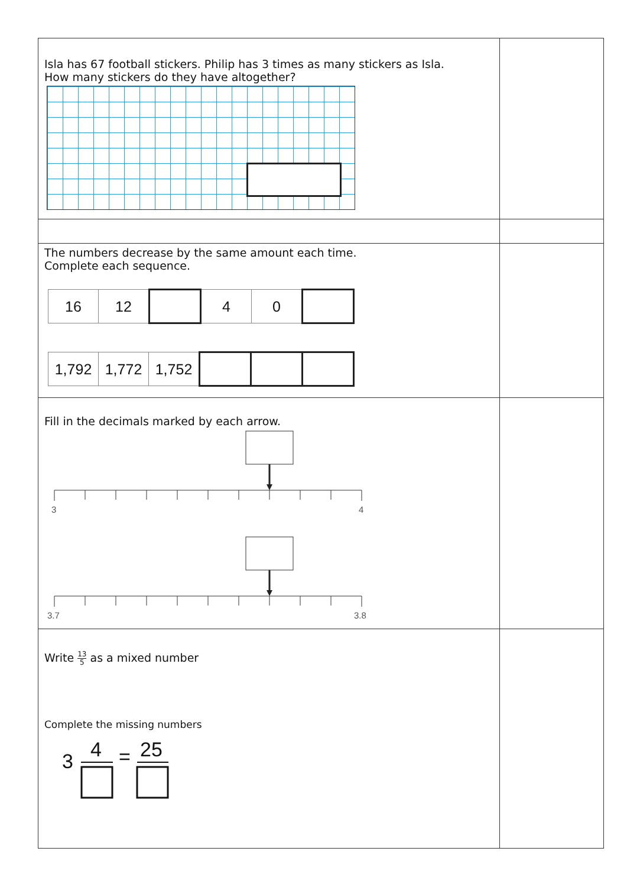| Isla has 67 football stickers. Philip has 3 times as many stickers as Isla. How many stickers do they have altogether? | |
| The numbers decrease by the same amount each time. Complete each sequence. / 16 / 12 / / 4 / 0 / / / 1,792 / 1,772 / 1,752 / / / / | |
| Fill in the decimals marked by each arrow. 3 4 3.7 3.8 | |
| Write 13 5 as a mixed number Complete the missing numbers 3 4 = 25 | |